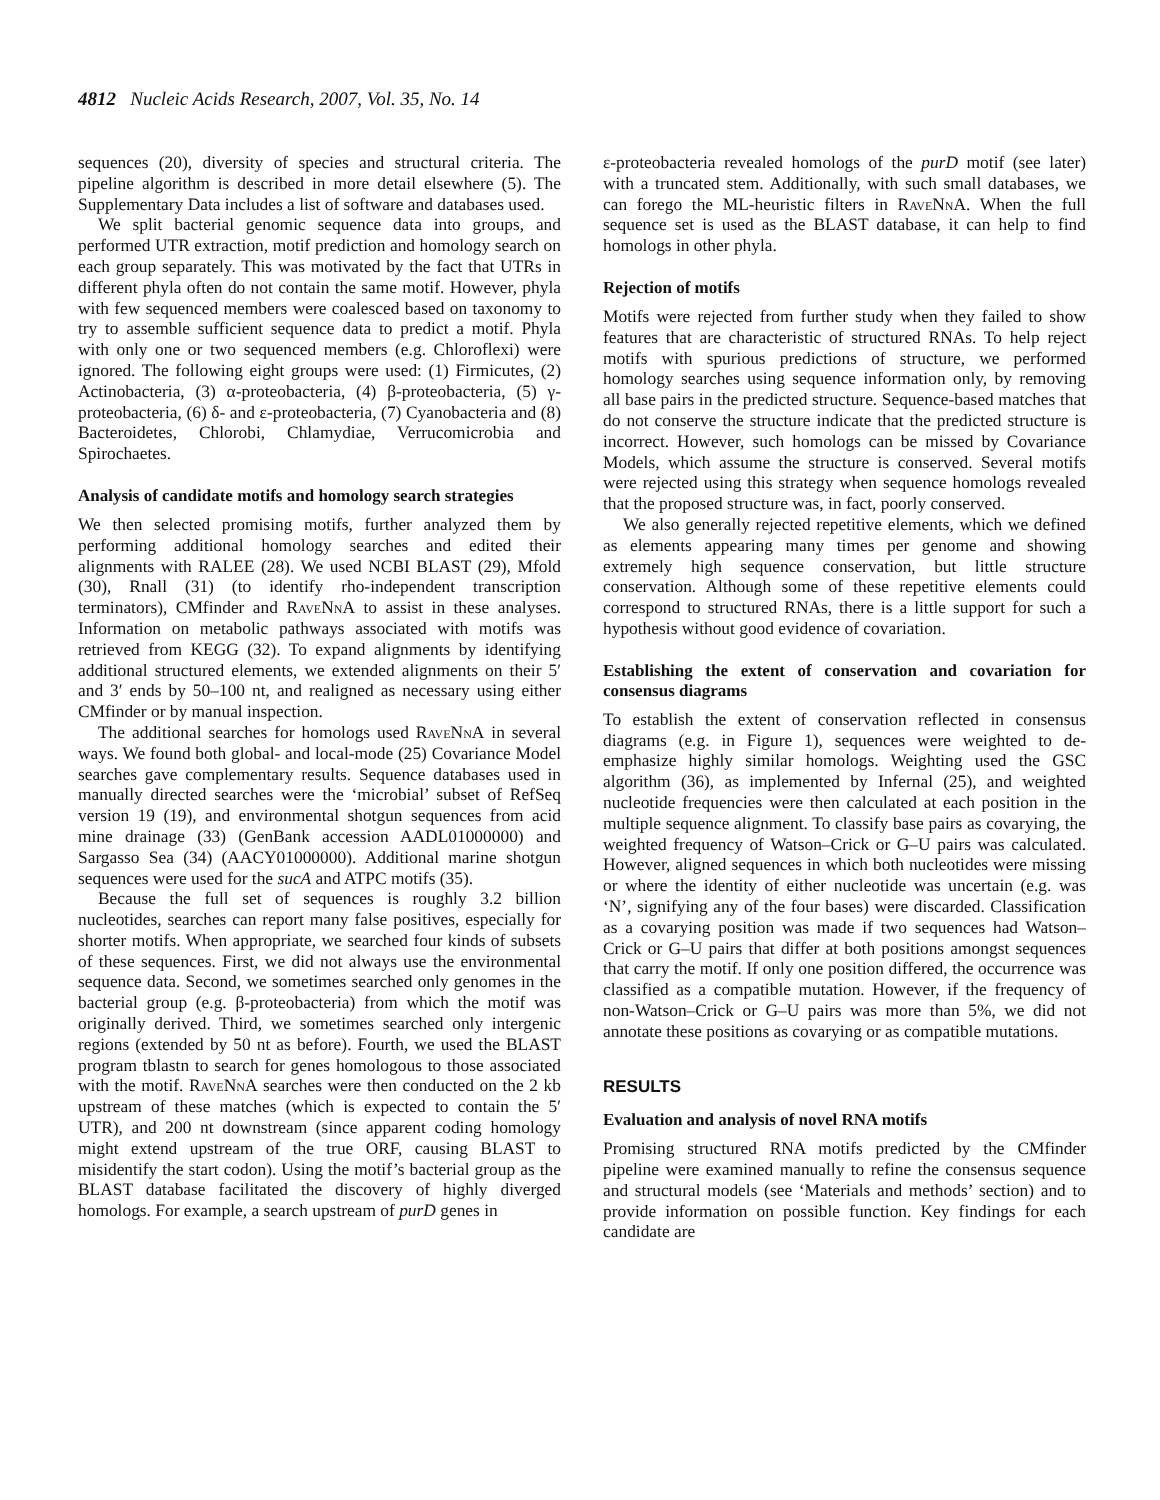4812 Nucleic Acids Research, 2007, Vol. 35, No. 14
sequences (20), diversity of species and structural criteria. The pipeline algorithm is described in more detail elsewhere (5). The Supplementary Data includes a list of software and databases used.
We split bacterial genomic sequence data into groups, and performed UTR extraction, motif prediction and homology search on each group separately. This was motivated by the fact that UTRs in different phyla often do not contain the same motif. However, phyla with few sequenced members were coalesced based on taxonomy to try to assemble sufficient sequence data to predict a motif. Phyla with only one or two sequenced members (e.g. Chloroflexi) were ignored. The following eight groups were used: (1) Firmicutes, (2) Actinobacteria, (3) α-proteobacteria, (4) β-proteobacteria, (5) γ-proteobacteria, (6) δ- and ε-proteobacteria, (7) Cyanobacteria and (8) Bacteroidetes, Chlorobi, Chlamydiae, Verrucomicrobia and Spirochaetes.
Analysis of candidate motifs and homology search strategies
We then selected promising motifs, further analyzed them by performing additional homology searches and edited their alignments with RALEE (28). We used NCBI BLAST (29), Mfold (30), Rnall (31) (to identify rho-independent transcription terminators), CMfinder and RaveNnA to assist in these analyses. Information on metabolic pathways associated with motifs was retrieved from KEGG (32). To expand alignments by identifying additional structured elements, we extended alignments on their 5′ and 3′ ends by 50–100 nt, and realigned as necessary using either CMfinder or by manual inspection.
The additional searches for homologs used RaveNnA in several ways. We found both global- and local-mode (25) Covariance Model searches gave complementary results. Sequence databases used in manually directed searches were the ‘microbial’ subset of RefSeq version 19 (19), and environmental shotgun sequences from acid mine drainage (33) (GenBank accession AADL01000000) and Sargasso Sea (34) (AACY01000000). Additional marine shotgun sequences were used for the sucA and ATPC motifs (35).
Because the full set of sequences is roughly 3.2 billion nucleotides, searches can report many false positives, especially for shorter motifs. When appropriate, we searched four kinds of subsets of these sequences. First, we did not always use the environmental sequence data. Second, we sometimes searched only genomes in the bacterial group (e.g. β-proteobacteria) from which the motif was originally derived. Third, we sometimes searched only intergenic regions (extended by 50 nt as before). Fourth, we used the BLAST program tblastn to search for genes homologous to those associated with the motif. RaveNnA searches were then conducted on the 2 kb upstream of these matches (which is expected to contain the 5′ UTR), and 200 nt downstream (since apparent coding homology might extend upstream of the true ORF, causing BLAST to misidentify the start codon). Using the motif’s bacterial group as the BLAST database facilitated the discovery of highly diverged homologs. For example, a search upstream of purD genes in
ε-proteobacteria revealed homologs of the purD motif (see later) with a truncated stem. Additionally, with such small databases, we can forego the ML-heuristic filters in RaveNnA. When the full sequence set is used as the BLAST database, it can help to find homologs in other phyla.
Rejection of motifs
Motifs were rejected from further study when they failed to show features that are characteristic of structured RNAs. To help reject motifs with spurious predictions of structure, we performed homology searches using sequence information only, by removing all base pairs in the predicted structure. Sequence-based matches that do not conserve the structure indicate that the predicted structure is incorrect. However, such homologs can be missed by Covariance Models, which assume the structure is conserved. Several motifs were rejected using this strategy when sequence homologs revealed that the proposed structure was, in fact, poorly conserved.
We also generally rejected repetitive elements, which we defined as elements appearing many times per genome and showing extremely high sequence conservation, but little structure conservation. Although some of these repetitive elements could correspond to structured RNAs, there is a little support for such a hypothesis without good evidence of covariation.
Establishing the extent of conservation and covariation for consensus diagrams
To establish the extent of conservation reflected in consensus diagrams (e.g. in Figure 1), sequences were weighted to de-emphasize highly similar homologs. Weighting used the GSC algorithm (36), as implemented by Infernal (25), and weighted nucleotide frequencies were then calculated at each position in the multiple sequence alignment. To classify base pairs as covarying, the weighted frequency of Watson–Crick or G–U pairs was calculated. However, aligned sequences in which both nucleotides were missing or where the identity of either nucleotide was uncertain (e.g. was ‘N’, signifying any of the four bases) were discarded. Classification as a covarying position was made if two sequences had Watson–Crick or G–U pairs that differ at both positions amongst sequences that carry the motif. If only one position differed, the occurrence was classified as a compatible mutation. However, if the frequency of non-Watson–Crick or G–U pairs was more than 5%, we did not annotate these positions as covarying or as compatible mutations.
RESULTS
Evaluation and analysis of novel RNA motifs
Promising structured RNA motifs predicted by the CMfinder pipeline were examined manually to refine the consensus sequence and structural models (see ‘Materials and methods’ section) and to provide information on possible function. Key findings for each candidate are